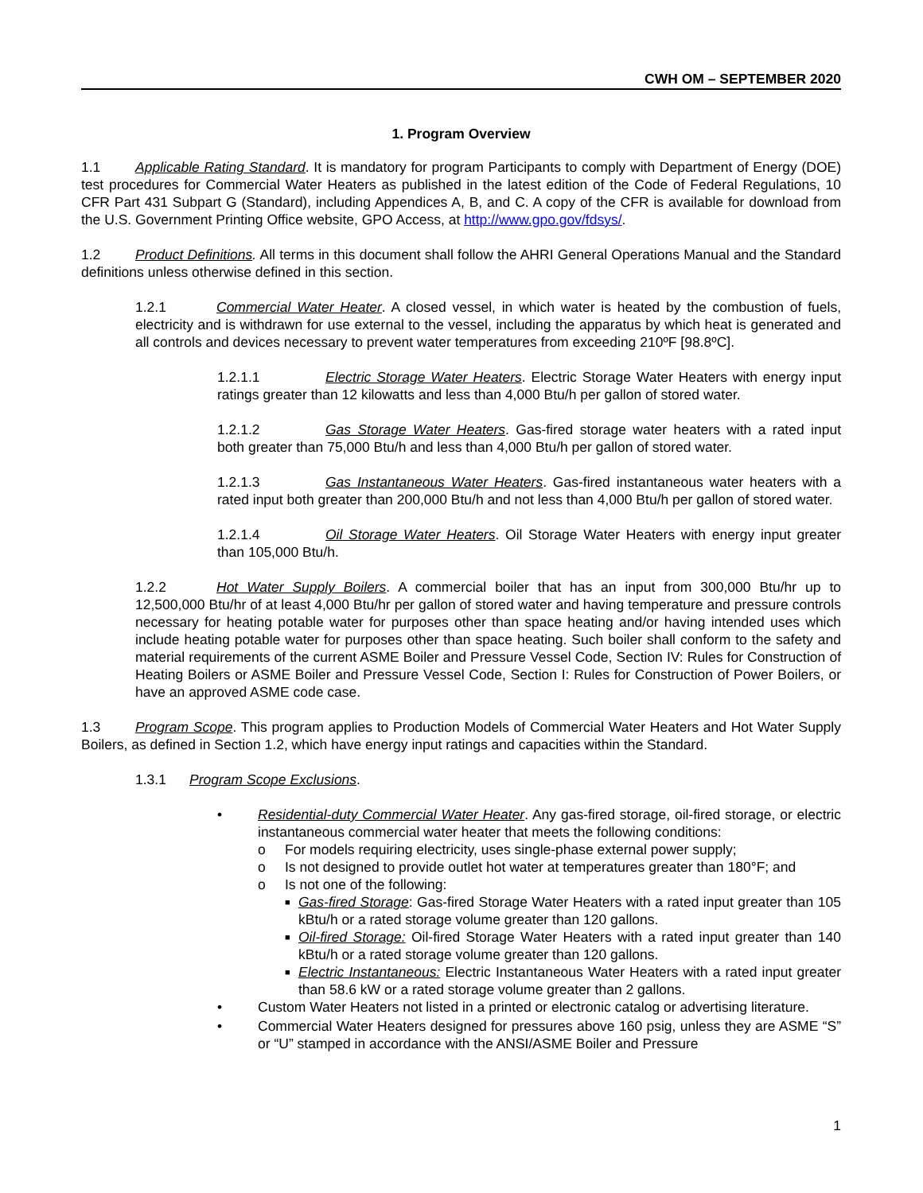CWH OM – SEPTEMBER 2020
1. Program Overview
1.1 Applicable Rating Standard. It is mandatory for program Participants to comply with Department of Energy (DOE) test procedures for Commercial Water Heaters as published in the latest edition of the Code of Federal Regulations, 10 CFR Part 431 Subpart G (Standard), including Appendices A, B, and C. A copy of the CFR is available for download from the U.S. Government Printing Office website, GPO Access, at http://www.gpo.gov/fdsys/.
1.2 Product Definitions. All terms in this document shall follow the AHRI General Operations Manual and the Standard definitions unless otherwise defined in this section.
1.2.1 Commercial Water Heater. A closed vessel, in which water is heated by the combustion of fuels, electricity and is withdrawn for use external to the vessel, including the apparatus by which heat is generated and all controls and devices necessary to prevent water temperatures from exceeding 210ºF [98.8ºC].
1.2.1.1 Electric Storage Water Heaters. Electric Storage Water Heaters with energy input ratings greater than 12 kilowatts and less than 4,000 Btu/h per gallon of stored water.
1.2.1.2 Gas Storage Water Heaters. Gas-fired storage water heaters with a rated input both greater than 75,000 Btu/h and less than 4,000 Btu/h per gallon of stored water.
1.2.1.3 Gas Instantaneous Water Heaters. Gas-fired instantaneous water heaters with a rated input both greater than 200,000 Btu/h and not less than 4,000 Btu/h per gallon of stored water.
1.2.1.4 Oil Storage Water Heaters. Oil Storage Water Heaters with energy input greater than 105,000 Btu/h.
1.2.2 Hot Water Supply Boilers. A commercial boiler that has an input from 300,000 Btu/hr up to 12,500,000 Btu/hr of at least 4,000 Btu/hr per gallon of stored water and having temperature and pressure controls necessary for heating potable water for purposes other than space heating and/or having intended uses which include heating potable water for purposes other than space heating. Such boiler shall conform to the safety and material requirements of the current ASME Boiler and Pressure Vessel Code, Section IV: Rules for Construction of Heating Boilers or ASME Boiler and Pressure Vessel Code, Section I: Rules for Construction of Power Boilers, or have an approved ASME code case.
1.3 Program Scope. This program applies to Production Models of Commercial Water Heaters and Hot Water Supply Boilers, as defined in Section 1.2, which have energy input ratings and capacities within the Standard.
1.3.1 Program Scope Exclusions.
• Residential-duty Commercial Water Heater. Any gas-fired storage, oil-fired storage, or electric instantaneous commercial water heater that meets the following conditions:
o For models requiring electricity, uses single-phase external power supply;
o Is not designed to provide outlet hot water at temperatures greater than 180°F; and
o Is not one of the following:
■ Gas-fired Storage: Gas-fired Storage Water Heaters with a rated input greater than 105 kBtu/h or a rated storage volume greater than 120 gallons.
■ Oil-fired Storage: Oil-fired Storage Water Heaters with a rated input greater than 140 kBtu/h or a rated storage volume greater than 120 gallons.
■ Electric Instantaneous: Electric Instantaneous Water Heaters with a rated input greater than 58.6 kW or a rated storage volume greater than 2 gallons.
• Custom Water Heaters not listed in a printed or electronic catalog or advertising literature.
• Commercial Water Heaters designed for pressures above 160 psig, unless they are ASME “S” or “U” stamped in accordance with the ANSI/ASME Boiler and Pressure
1